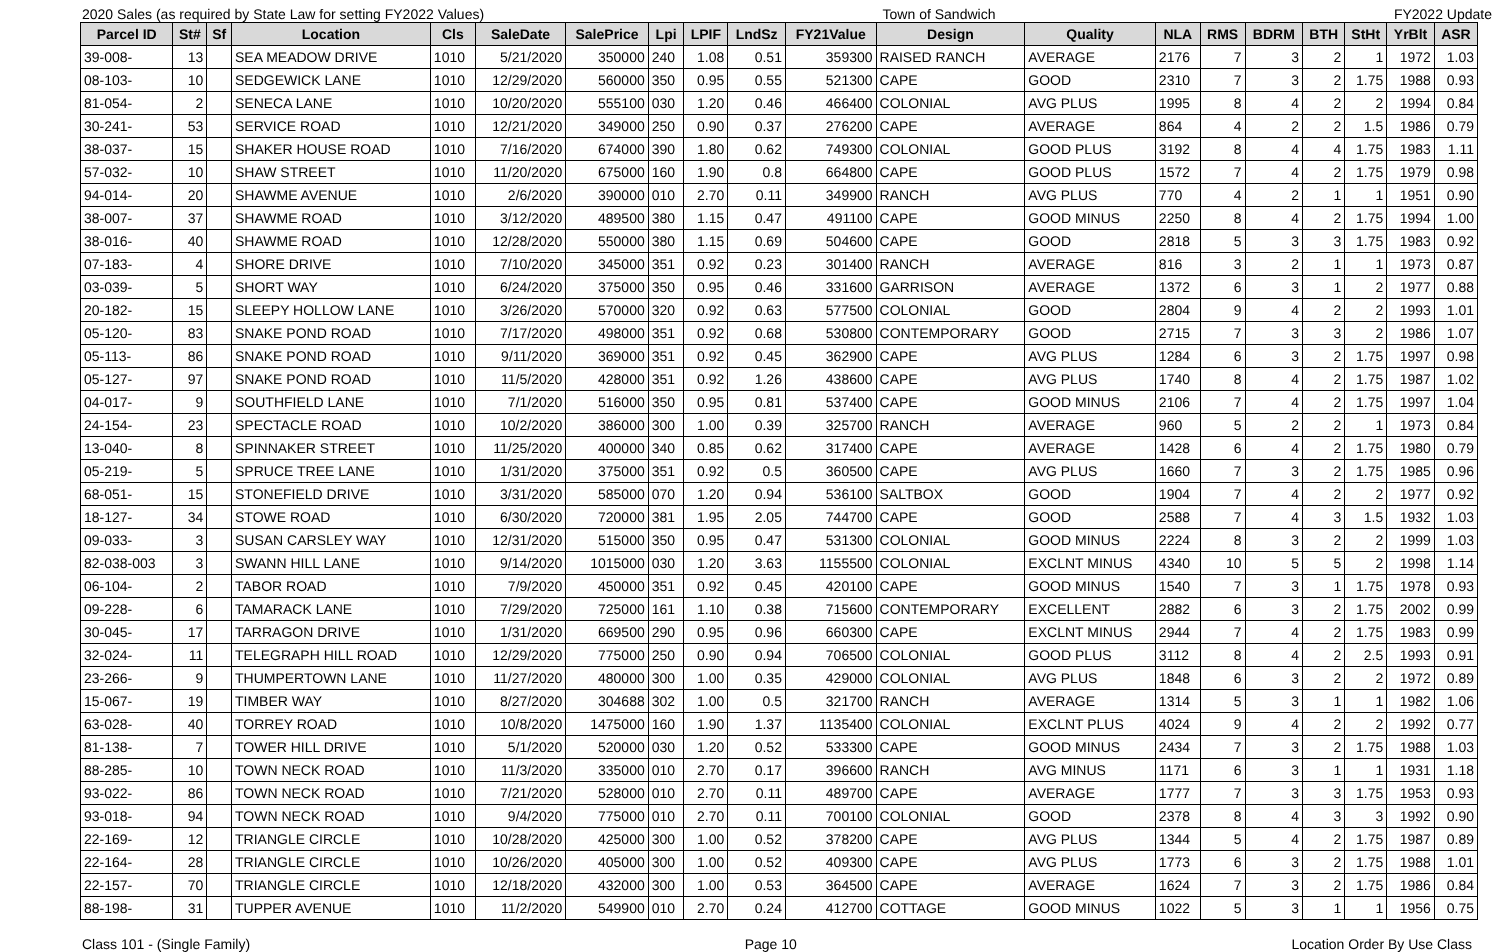2020 Sales (as required by State Law for setting FY2022 Values) Town of Sandwich FY2022 Update
| Parcel ID | St# | Sf | Location | Cls | SaleDate | SalePrice | Lpi | LPIF | LndSz | FY21Value | Design | Quality | NLA | RMS | BDRM | BTH | StHt | YrBlt | ASR |
| --- | --- | --- | --- | --- | --- | --- | --- | --- | --- | --- | --- | --- | --- | --- | --- | --- | --- | --- | --- |
| 39-008- | 13 | | SEA MEADOW DRIVE | 1010 | 5/21/2020 | 350000 | 240 | 1.08 | 0.51 | 359300 | RAISED RANCH | AVERAGE | 2176 | 7 | 3 | 2 | 1 | 1972 | 1.03 |
| 08-103- | 10 | | SEDGEWICK LANE | 1010 | 12/29/2020 | 560000 | 350 | 0.95 | 0.55 | 521300 | CAPE | GOOD | 2310 | 7 | 3 | 2 | 1.75 | 1988 | 0.93 |
| 81-054- | 2 | | SENECA LANE | 1010 | 10/20/2020 | 555100 | 030 | 1.20 | 0.46 | 466400 | COLONIAL | AVG PLUS | 1995 | 8 | 4 | 2 | 2 | 1994 | 0.84 |
| 30-241- | 53 | | SERVICE ROAD | 1010 | 12/21/2020 | 349000 | 250 | 0.90 | 0.37 | 276200 | CAPE | AVERAGE | 864 | 4 | 2 | 2 | 1.5 | 1986 | 0.79 |
| 38-037- | 15 | | SHAKER HOUSE ROAD | 1010 | 7/16/2020 | 674000 | 390 | 1.80 | 0.62 | 749300 | COLONIAL | GOOD PLUS | 3192 | 8 | 4 | 4 | 1.75 | 1983 | 1.11 |
| 57-032- | 10 | | SHAW STREET | 1010 | 11/20/2020 | 675000 | 160 | 1.90 | 0.8 | 664800 | CAPE | GOOD PLUS | 1572 | 7 | 4 | 2 | 1.75 | 1979 | 0.98 |
| 94-014- | 20 | | SHAWME AVENUE | 1010 | 2/6/2020 | 390000 | 010 | 2.70 | 0.11 | 349900 | RANCH | AVG PLUS | 770 | 4 | 2 | 1 | 1 | 1951 | 0.90 |
| 38-007- | 37 | | SHAWME ROAD | 1010 | 3/12/2020 | 489500 | 380 | 1.15 | 0.47 | 491100 | CAPE | GOOD MINUS | 2250 | 8 | 4 | 2 | 1.75 | 1994 | 1.00 |
| 38-016- | 40 | | SHAWME ROAD | 1010 | 12/28/2020 | 550000 | 380 | 1.15 | 0.69 | 504600 | CAPE | GOOD | 2818 | 5 | 3 | 3 | 1.75 | 1983 | 0.92 |
| 07-183- | 4 | | SHORE DRIVE | 1010 | 7/10/2020 | 345000 | 351 | 0.92 | 0.23 | 301400 | RANCH | AVERAGE | 816 | 3 | 2 | 1 | 1 | 1973 | 0.87 |
| 03-039- | 5 | | SHORT WAY | 1010 | 6/24/2020 | 375000 | 350 | 0.95 | 0.46 | 331600 | GARRISON | AVERAGE | 1372 | 6 | 3 | 1 | 2 | 1977 | 0.88 |
| 20-182- | 15 | | SLEEPY HOLLOW LANE | 1010 | 3/26/2020 | 570000 | 320 | 0.92 | 0.63 | 577500 | COLONIAL | GOOD | 2804 | 9 | 4 | 2 | 2 | 1993 | 1.01 |
| 05-120- | 83 | | SNAKE POND ROAD | 1010 | 7/17/2020 | 498000 | 351 | 0.92 | 0.68 | 530800 | CONTEMPORARY | GOOD | 2715 | 7 | 3 | 3 | 2 | 1986 | 1.07 |
| 05-113- | 86 | | SNAKE POND ROAD | 1010 | 9/11/2020 | 369000 | 351 | 0.92 | 0.45 | 362900 | CAPE | AVG PLUS | 1284 | 6 | 3 | 2 | 1.75 | 1997 | 0.98 |
| 05-127- | 97 | | SNAKE POND ROAD | 1010 | 11/5/2020 | 428000 | 351 | 0.92 | 1.26 | 438600 | CAPE | AVG PLUS | 1740 | 8 | 4 | 2 | 1.75 | 1987 | 1.02 |
| 04-017- | 9 | | SOUTHFIELD LANE | 1010 | 7/1/2020 | 516000 | 350 | 0.95 | 0.81 | 537400 | CAPE | GOOD MINUS | 2106 | 7 | 4 | 2 | 1.75 | 1997 | 1.04 |
| 24-154- | 23 | | SPECTACLE ROAD | 1010 | 10/2/2020 | 386000 | 300 | 1.00 | 0.39 | 325700 | RANCH | AVERAGE | 960 | 5 | 2 | 2 | 1 | 1973 | 0.84 |
| 13-040- | 8 | | SPINNAKER STREET | 1010 | 11/25/2020 | 400000 | 340 | 0.85 | 0.62 | 317400 | CAPE | AVERAGE | 1428 | 6 | 4 | 2 | 1.75 | 1980 | 0.79 |
| 05-219- | 5 | | SPRUCE TREE LANE | 1010 | 1/31/2020 | 375000 | 351 | 0.92 | 0.5 | 360500 | CAPE | AVG PLUS | 1660 | 7 | 3 | 2 | 1.75 | 1985 | 0.96 |
| 68-051- | 15 | | STONEFIELD DRIVE | 1010 | 3/31/2020 | 585000 | 070 | 1.20 | 0.94 | 536100 | SALTBOX | GOOD | 1904 | 7 | 4 | 2 | 2 | 1977 | 0.92 |
| 18-127- | 34 | | STOWE ROAD | 1010 | 6/30/2020 | 720000 | 381 | 1.95 | 2.05 | 744700 | CAPE | GOOD | 2588 | 7 | 4 | 3 | 1.5 | 1932 | 1.03 |
| 09-033- | 3 | | SUSAN CARSLEY WAY | 1010 | 12/31/2020 | 515000 | 350 | 0.95 | 0.47 | 531300 | COLONIAL | GOOD MINUS | 2224 | 8 | 3 | 2 | 2 | 1999 | 1.03 |
| 82-038-003 | 3 | | SWANN HILL LANE | 1010 | 9/14/2020 | 1015000 | 030 | 1.20 | 3.63 | 1155500 | COLONIAL | EXCLNT MINUS | 4340 | 10 | 5 | 5 | 2 | 1998 | 1.14 |
| 06-104- | 2 | | TABOR ROAD | 1010 | 7/9/2020 | 450000 | 351 | 0.92 | 0.45 | 420100 | CAPE | GOOD MINUS | 1540 | 7 | 3 | 1 | 1.75 | 1978 | 0.93 |
| 09-228- | 6 | | TAMARACK LANE | 1010 | 7/29/2020 | 725000 | 161 | 1.10 | 0.38 | 715600 | CONTEMPORARY | EXCELLENT | 2882 | 6 | 3 | 2 | 1.75 | 2002 | 0.99 |
| 30-045- | 17 | | TARRAGON DRIVE | 1010 | 1/31/2020 | 669500 | 290 | 0.95 | 0.96 | 660300 | CAPE | EXCLNT MINUS | 2944 | 7 | 4 | 2 | 1.75 | 1983 | 0.99 |
| 32-024- | 11 | | TELEGRAPH HILL ROAD | 1010 | 12/29/2020 | 775000 | 250 | 0.90 | 0.94 | 706500 | COLONIAL | GOOD PLUS | 3112 | 8 | 4 | 2 | 2.5 | 1993 | 0.91 |
| 23-266- | 9 | | THUMPERTOWN LANE | 1010 | 11/27/2020 | 480000 | 300 | 1.00 | 0.35 | 429000 | COLONIAL | AVG PLUS | 1848 | 6 | 3 | 2 | 2 | 1972 | 0.89 |
| 15-067- | 19 | | TIMBER WAY | 1010 | 8/27/2020 | 304688 | 302 | 1.00 | 0.5 | 321700 | RANCH | AVERAGE | 1314 | 5 | 3 | 1 | 1 | 1982 | 1.06 |
| 63-028- | 40 | | TORREY ROAD | 1010 | 10/8/2020 | 1475000 | 160 | 1.90 | 1.37 | 1135400 | COLONIAL | EXCLNT PLUS | 4024 | 9 | 4 | 2 | 2 | 1992 | 0.77 |
| 81-138- | 7 | | TOWER HILL DRIVE | 1010 | 5/1/2020 | 520000 | 030 | 1.20 | 0.52 | 533300 | CAPE | GOOD MINUS | 2434 | 7 | 3 | 2 | 1.75 | 1988 | 1.03 |
| 88-285- | 10 | | TOWN NECK ROAD | 1010 | 11/3/2020 | 335000 | 010 | 2.70 | 0.17 | 396600 | RANCH | AVG MINUS | 1171 | 6 | 3 | 1 | 1 | 1931 | 1.18 |
| 93-022- | 86 | | TOWN NECK ROAD | 1010 | 7/21/2020 | 528000 | 010 | 2.70 | 0.11 | 489700 | CAPE | AVERAGE | 1777 | 7 | 3 | 3 | 1.75 | 1953 | 0.93 |
| 93-018- | 94 | | TOWN NECK ROAD | 1010 | 9/4/2020 | 775000 | 010 | 2.70 | 0.11 | 700100 | COLONIAL | GOOD | 2378 | 8 | 4 | 3 | 3 | 1992 | 0.90 |
| 22-169- | 12 | | TRIANGLE CIRCLE | 1010 | 10/28/2020 | 425000 | 300 | 1.00 | 0.52 | 378200 | CAPE | AVG PLUS | 1344 | 5 | 4 | 2 | 1.75 | 1987 | 0.89 |
| 22-164- | 28 | | TRIANGLE CIRCLE | 1010 | 10/26/2020 | 405000 | 300 | 1.00 | 0.52 | 409300 | CAPE | AVG PLUS | 1773 | 6 | 3 | 2 | 1.75 | 1988 | 1.01 |
| 22-157- | 70 | | TRIANGLE CIRCLE | 1010 | 12/18/2020 | 432000 | 300 | 1.00 | 0.53 | 364500 | CAPE | AVERAGE | 1624 | 7 | 3 | 2 | 1.75 | 1986 | 0.84 |
| 88-198- | 31 | | TUPPER AVENUE | 1010 | 11/2/2020 | 549900 | 010 | 2.70 | 0.24 | 412700 | COTTAGE | GOOD MINUS | 1022 | 5 | 3 | 1 | 1 | 1956 | 0.75 |
Class 101 - (Single Family) Page 10 Location Order By Use Class